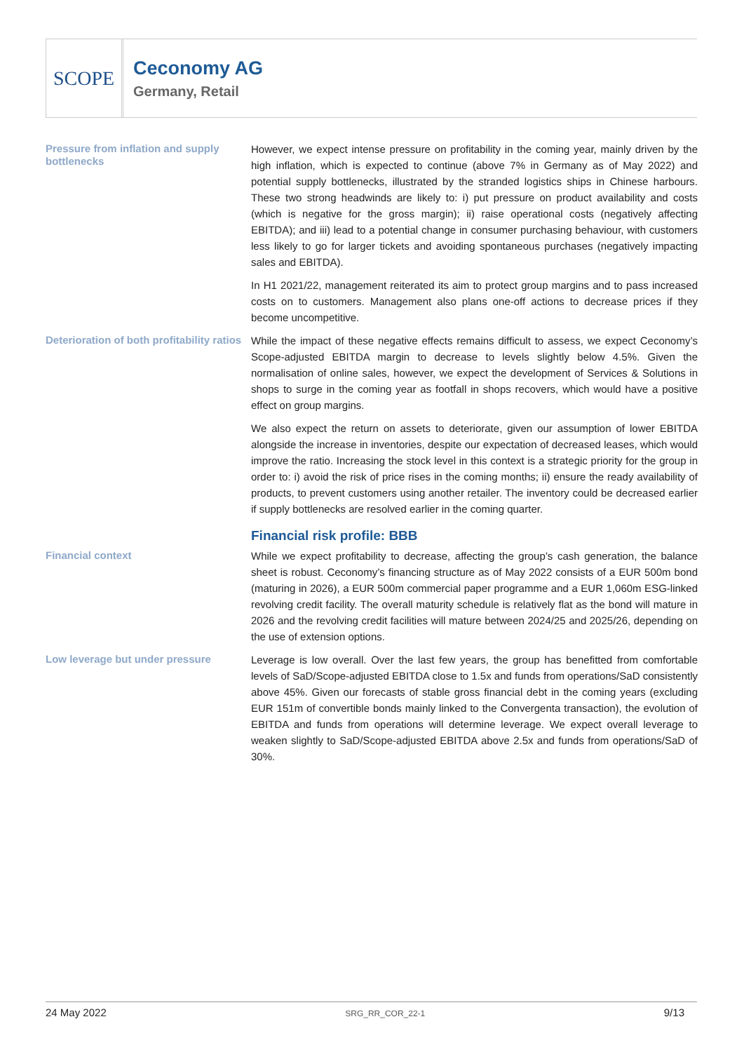SCOPE
Ceconomy AG
Germany, Retail
Pressure from inflation and supply bottlenecks
However, we expect intense pressure on profitability in the coming year, mainly driven by the high inflation, which is expected to continue (above 7% in Germany as of May 2022) and potential supply bottlenecks, illustrated by the stranded logistics ships in Chinese harbours. These two strong headwinds are likely to: i) put pressure on product availability and costs (which is negative for the gross margin); ii) raise operational costs (negatively affecting EBITDA); and iii) lead to a potential change in consumer purchasing behaviour, with customers less likely to go for larger tickets and avoiding spontaneous purchases (negatively impacting sales and EBITDA).
In H1 2021/22, management reiterated its aim to protect group margins and to pass increased costs on to customers. Management also plans one-off actions to decrease prices if they become uncompetitive.
Deterioration of both profitability ratios
While the impact of these negative effects remains difficult to assess, we expect Ceconomy’s Scope-adjusted EBITDA margin to decrease to levels slightly below 4.5%. Given the normalisation of online sales, however, we expect the development of Services & Solutions in shops to surge in the coming year as footfall in shops recovers, which would have a positive effect on group margins.
We also expect the return on assets to deteriorate, given our assumption of lower EBITDA alongside the increase in inventories, despite our expectation of decreased leases, which would improve the ratio. Increasing the stock level in this context is a strategic priority for the group in order to: i) avoid the risk of price rises in the coming months; ii) ensure the ready availability of products, to prevent customers using another retailer. The inventory could be decreased earlier if supply bottlenecks are resolved earlier in the coming quarter.
Financial risk profile: BBB
Financial context
While we expect profitability to decrease, affecting the group’s cash generation, the balance sheet is robust. Ceconomy’s financing structure as of May 2022 consists of a EUR 500m bond (maturing in 2026), a EUR 500m commercial paper programme and a EUR 1,060m ESG-linked revolving credit facility. The overall maturity schedule is relatively flat as the bond will mature in 2026 and the revolving credit facilities will mature between 2024/25 and 2025/26, depending on the use of extension options.
Low leverage but under pressure
Leverage is low overall. Over the last few years, the group has benefitted from comfortable levels of SaD/Scope-adjusted EBITDA close to 1.5x and funds from operations/SaD consistently above 45%. Given our forecasts of stable gross financial debt in the coming years (excluding EUR 151m of convertible bonds mainly linked to the Convergenta transaction), the evolution of EBITDA and funds from operations will determine leverage. We expect overall leverage to weaken slightly to SaD/Scope-adjusted EBITDA above 2.5x and funds from operations/SaD of 30%.
24 May 2022 SRG_RR_COR_22-1 9/13